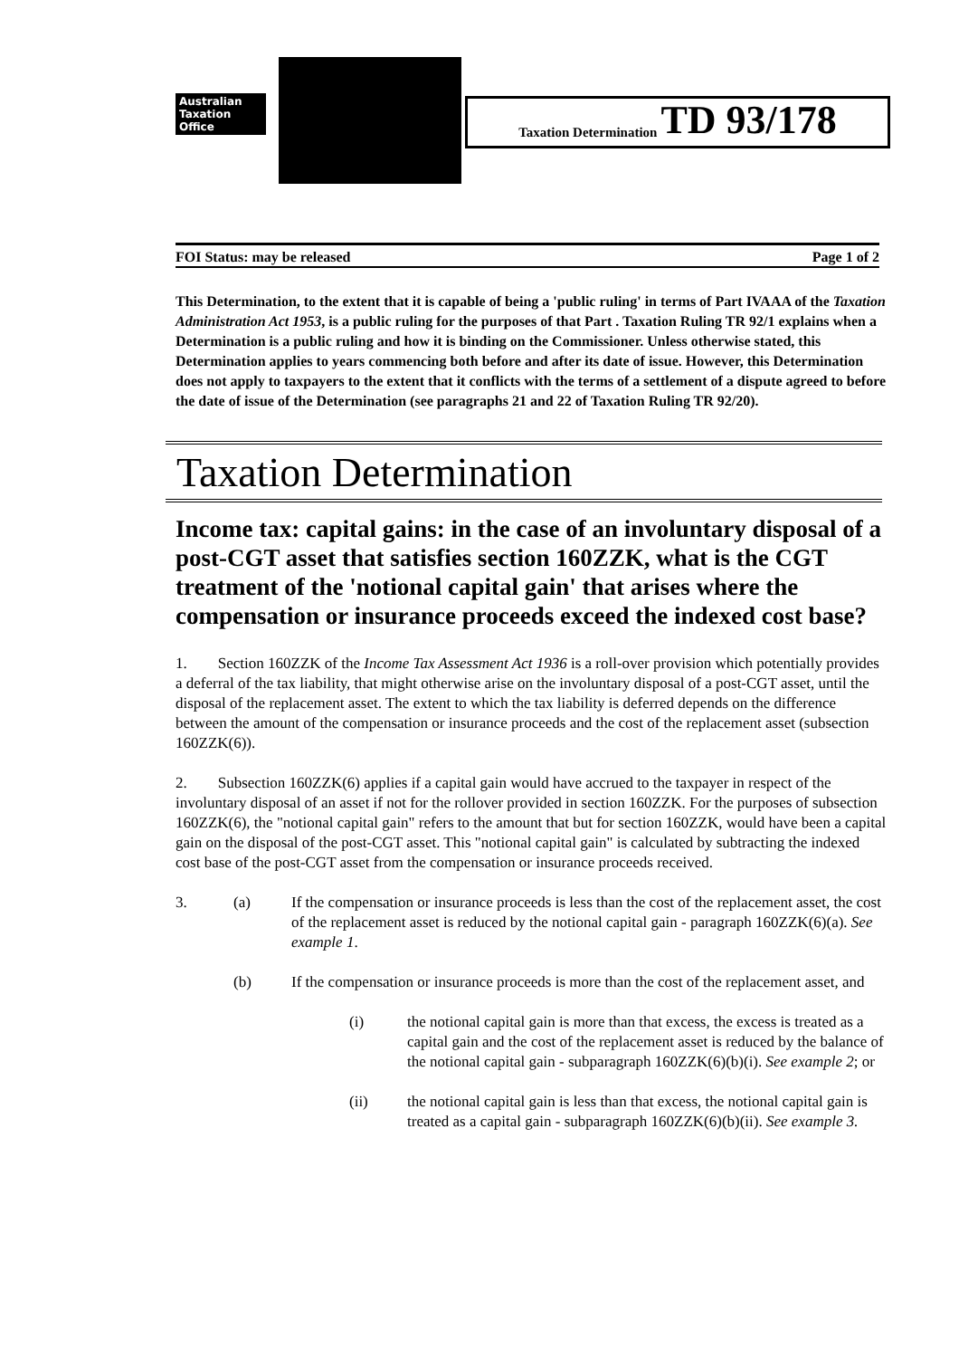Australian
Taxation
Office
Taxation Determination TD 93/178
FOI Status: may be released Page 1 of 2
This Determination, to the extent that it is capable of being a 'public ruling' in terms of Part IVAAA of the Taxation Administration Act 1953, is a public ruling for the purposes of that Part . Taxation Ruling TR 92/1 explains when a Determination is a public ruling and how it is binding on the Commissioner. Unless otherwise stated, this Determination applies to years commencing both before and after its date of issue. However, this Determination does not apply to taxpayers to the extent that it conflicts with the terms of a settlement of a dispute agreed to before the date of issue of the Determination (see paragraphs 21 and 22 of Taxation Ruling TR 92/20).
Taxation Determination
Income tax: capital gains: in the case of an involuntary disposal of a post-CGT asset that satisfies section 160ZZK, what is the CGT treatment of the 'notional capital gain' that arises where the compensation or insurance proceeds exceed the indexed cost base?
1. Section 160ZZK of the Income Tax Assessment Act 1936 is a roll-over provision which potentially provides a deferral of the tax liability, that might otherwise arise on the involuntary disposal of a post-CGT asset, until the disposal of the replacement asset. The extent to which the tax liability is deferred depends on the difference between the amount of the compensation or insurance proceeds and the cost of the replacement asset (subsection 160ZZK(6)).
2. Subsection 160ZZK(6) applies if a capital gain would have accrued to the taxpayer in respect of the involuntary disposal of an asset if not for the rollover provided in section 160ZZK. For the purposes of subsection 160ZZK(6), the "notional capital gain" refers to the amount that but for section 160ZZK, would have been a capital gain on the disposal of the post-CGT asset. This "notional capital gain" is calculated by subtracting the indexed cost base of the post-CGT asset from the compensation or insurance proceeds received.
3. (a) If the compensation or insurance proceeds is less than the cost of the replacement asset, the cost of the replacement asset is reduced by the notional capital gain - paragraph 160ZZK(6)(a). See example 1.
(b) If the compensation or insurance proceeds is more than the cost of the replacement asset, and
(i) the notional capital gain is more than that excess, the excess is treated as a capital gain and the cost of the replacement asset is reduced by the balance of the notional capital gain - subparagraph 160ZZK(6)(b)(i). See example 2; or
(ii) the notional capital gain is less than that excess, the notional capital gain is treated as a capital gain - subparagraph 160ZZK(6)(b)(ii). See example 3.